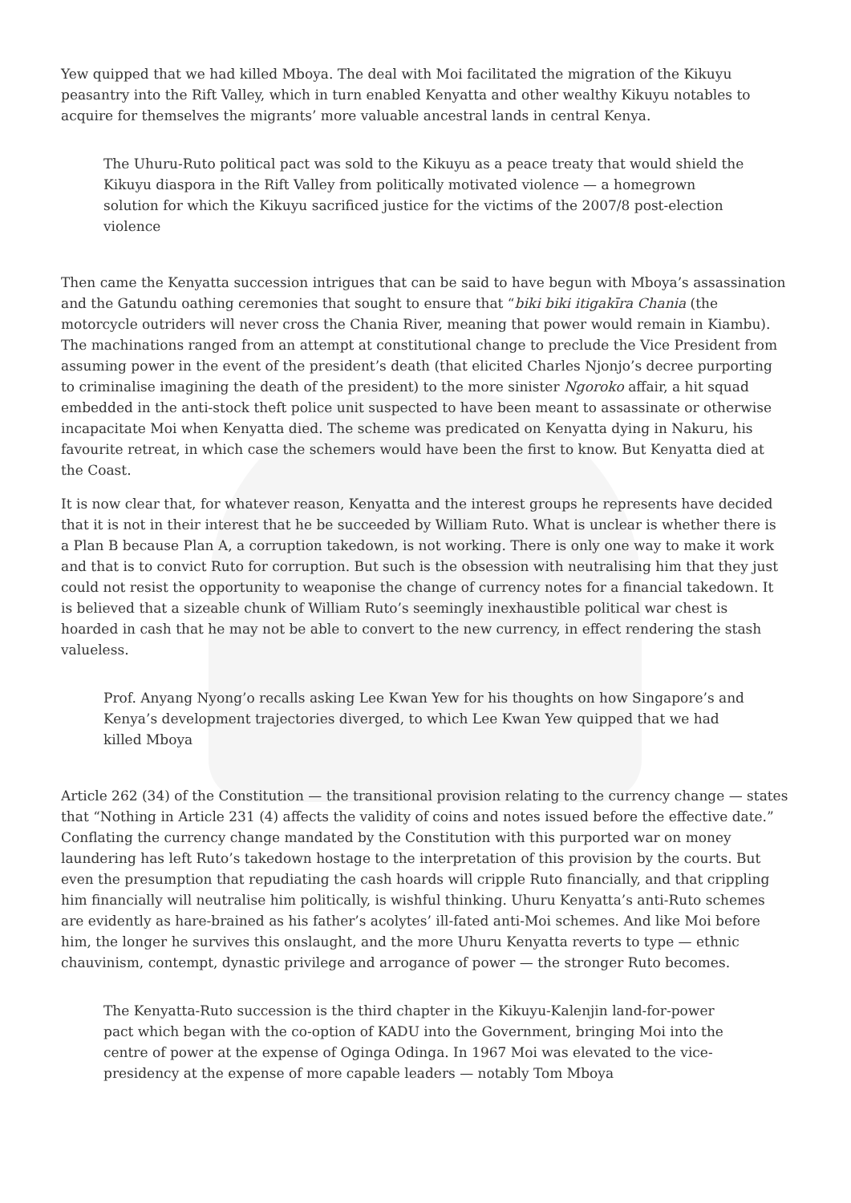Yew quipped that we had killed Mboya. The deal with Moi facilitated the migration of the Kikuyu peasantry into the Rift Valley, which in turn enabled Kenyatta and other wealthy Kikuyu notables to acquire for themselves the migrants’ more valuable ancestral lands in central Kenya.
The Uhuru-Ruto political pact was sold to the Kikuyu as a peace treaty that would shield the Kikuyu diaspora in the Rift Valley from politically motivated violence — a homegrown solution for which the Kikuyu sacrificed justice for the victims of the 2007/8 post-election violence
Then came the Kenyatta succession intrigues that can be said to have begun with Mboya’s assassination and the Gatundu oathing ceremonies that sought to ensure that “biki biki itigakīra Chania (the motorcycle outriders will never cross the Chania River, meaning that power would remain in Kiambu). The machinations ranged from an attempt at constitutional change to preclude the Vice President from assuming power in the event of the president’s death (that elicited Charles Njonjo’s decree purporting to criminalise imagining the death of the president) to the more sinister Ngoroko affair, a hit squad embedded in the anti-stock theft police unit suspected to have been meant to assassinate or otherwise incapacitate Moi when Kenyatta died. The scheme was predicated on Kenyatta dying in Nakuru, his favourite retreat, in which case the schemers would have been the first to know. But Kenyatta died at the Coast.
It is now clear that, for whatever reason, Kenyatta and the interest groups he represents have decided that it is not in their interest that he be succeeded by William Ruto. What is unclear is whether there is a Plan B because Plan A, a corruption takedown, is not working. There is only one way to make it work and that is to convict Ruto for corruption. But such is the obsession with neutralising him that they just could not resist the opportunity to weaponise the change of currency notes for a financial takedown. It is believed that a sizeable chunk of William Ruto’s seemingly inexhaustible political war chest is hoarded in cash that he may not be able to convert to the new currency, in effect rendering the stash valueless.
Prof. Anyang Nyong’o recalls asking Lee Kwan Yew for his thoughts on how Singapore’s and Kenya’s development trajectories diverged, to which Lee Kwan Yew quipped that we had killed Mboya
Article 262 (34) of the Constitution — the transitional provision relating to the currency change — states that “Nothing in Article 231 (4) affects the validity of coins and notes issued before the effective date.” Conflating the currency change mandated by the Constitution with this purported war on money laundering has left Ruto’s takedown hostage to the interpretation of this provision by the courts. But even the presumption that repudiating the cash hoards will cripple Ruto financially, and that crippling him financially will neutralise him politically, is wishful thinking. Uhuru Kenyatta’s anti-Ruto schemes are evidently as hare-brained as his father’s acolytes’ ill-fated anti-Moi schemes. And like Moi before him, the longer he survives this onslaught, and the more Uhuru Kenyatta reverts to type — ethnic chauvinism, contempt, dynastic privilege and arrogance of power — the stronger Ruto becomes.
The Kenyatta-Ruto succession is the third chapter in the Kikuyu-Kalenjin land-for-power pact which began with the co-option of KADU into the Government, bringing Moi into the centre of power at the expense of Oginga Odinga. In 1967 Moi was elevated to the vice-presidency at the expense of more capable leaders — notably Tom Mboya